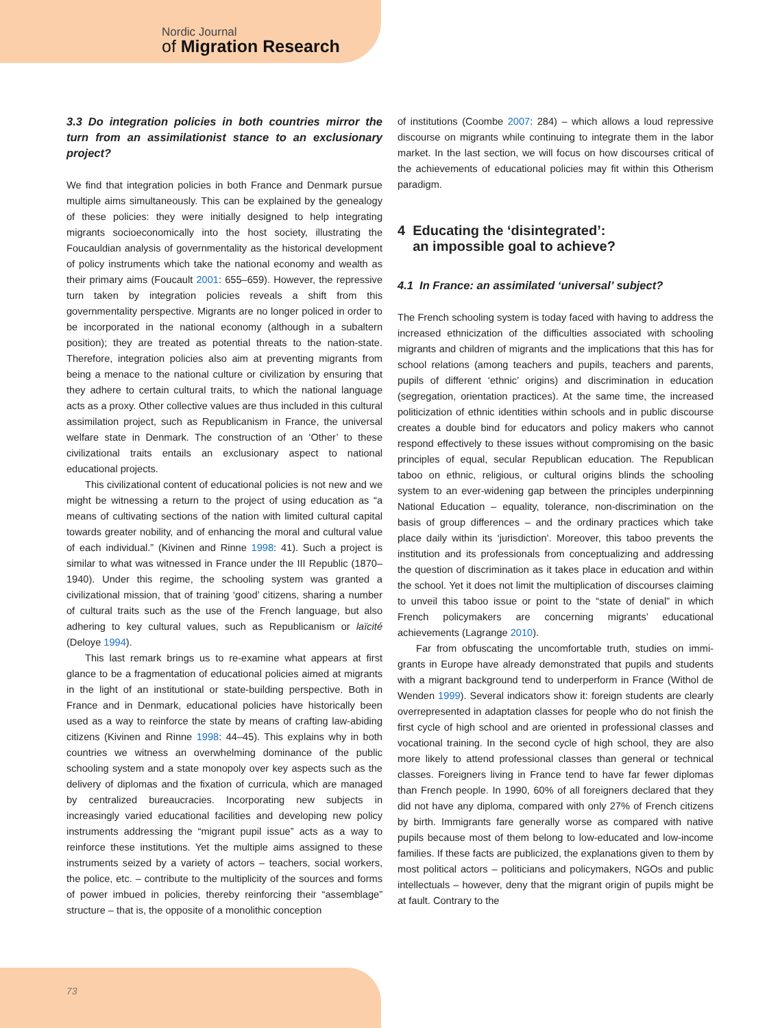Nordic Journal
of Migration Research
3.3 Do integration policies in both countries mirror the turn from an assimilationist stance to an exclusionary project?
We find that integration policies in both France and Denmark pursue multiple aims simultaneously. This can be explained by the geneal­ogy of these policies: they were initially designed to help integrating migrants socioeconomically into the host society, illustrating the Foucauldian analysis of governmentality as the historical develop­ment of policy instruments which take the national economy and wealth as their primary aims (Foucault 2001: 655–659). However, the repressive turn taken by integration policies reveals a shift from this governmentality perspective. Migrants are no longer policed in order to be incorporated in the national economy (although in a subaltern position); they are treated as potential threats to the nation-state. Therefore, integration policies also aim at preventing migrants from being a menace to the national culture or civilization by ensuring that they adhere to certain cultural traits, to which the national language acts as a proxy. Other collective values are thus included in this cultural assimilation project, such as Republicanism in France, the universal welfare state in Denmark. The construction of an ‘Other’ to these civilizational traits entails an exclusionary aspect to national educational projects.
This civilizational content of educational policies is not new and we might be witnessing a return to the project of using education as “a means of cultivating sections of the nation with limited cultural capital towards greater nobility, and of enhancing the moral and cul­tural value of each individual.” (Kivinen and Rinne 1998: 41). Such a project is similar to what was witnessed in France under the III Republic (1870–1940). Under this regime, the schooling system was granted a civilizational mission, that of training ‘good’ citizens, sharing a number of cultural traits such as the use of the French language, but also adhering to key cultural values, such as Republicanism or laïcité (Deloye 1994).
This last remark brings us to re-examine what appears at first glance to be a fragmentation of educational policies aimed at migrants in the light of an institutional or state-building perspective. Both in France and in Denmark, educational policies have histori­cally been used as a way to reinforce the state by means of crafting law-abiding citizens (Kivinen and Rinne 1998: 44–45). This explains why in both countries we witness an overwhelming dominance of the public schooling system and a state monopoly over key aspects such as the delivery of diplomas and the fixation of curricula, which are managed by centralized bureaucracies. Incorporating new subjects in increasingly varied educational facilities and developing new policy instruments addressing the “migrant pupil issue” acts as a way to reinforce these institutions. Yet the multiple aims assigned to these instruments seized by a variety of actors – teachers, social workers, the police, etc. – contribute to the multiplicity of the sources and forms of power imbued in policies, thereby reinforcing their “as­semblage” structure – that is, the opposite of a monolithic conception
of institutions (Coombe 2007: 284) – which allows a loud repressive discourse on migrants while continuing to integrate them in the labor market. In the last section, we will focus on how discourses critical of the achievements of educational policies may fit within this Otherism paradigm.
4 Educating the ‘disintegrated’:
an impossible goal to achieve?
4.1 In France: an assimilated ‘universal’ subject?
The French schooling system is today faced with having to address the increased ethnicization of the difficulties associated with school­ing migrants and children of migrants and the implications that this has for school relations (among teachers and pupils, teachers and parents, pupils of different ‘ethnic’ origins) and discrimination in education (segregation, orientation practices). At the same time, the increased politicization of ethnic identities within schools and in pub­lic discourse creates a double bind for educators and policy makers who cannot respond effectively to these issues without compromis­ing on the basic principles of equal, secular Republican education. The Republican taboo on ethnic, religious, or cultural origins blinds the schooling system to an ever-widening gap between the principles underpinning National Education – equality, tolerance, non-discrimi­nation on the basis of group differences – and the ordinary practices which take place daily within its ‘jurisdiction’. Moreover, this taboo prevents the institution and its professionals from conceptualizing and addressing the question of discrimination as it takes place in education and within the school. Yet it does not limit the multiplication of discourses claiming to unveil this taboo issue or point to the “state of denial” in which French policymakers are concerning migrants’ educational achievements (Lagrange 2010).
Far from obfuscating the uncomfortable truth, studies on immi­grants in Europe have already demonstrated that pupils and students with a migrant background tend to underperform in France (Withol de Wenden 1999). Several indicators show it: foreign students are clearly overrepresented in adaptation classes for people who do not finish the first cycle of high school and are oriented in professional classes and vocational training. In the second cycle of high school, they are also more likely to attend professional classes than general or technical classes. Foreigners living in France tend to have far fewer diplomas than French people. In 1990, 60% of all foreigners declared that they did not have any diploma, compared with only 27% of French citizens by birth. Immigrants fare generally worse as compared with native pupils because most of them belong to low-educated and low-income families. If these facts are publicized, the explanations given to them by most political actors – politicians and policymakers, NGOs and public intellectuals – however, deny that the migrant origin of pupils might be at fault. Contrary to the
73